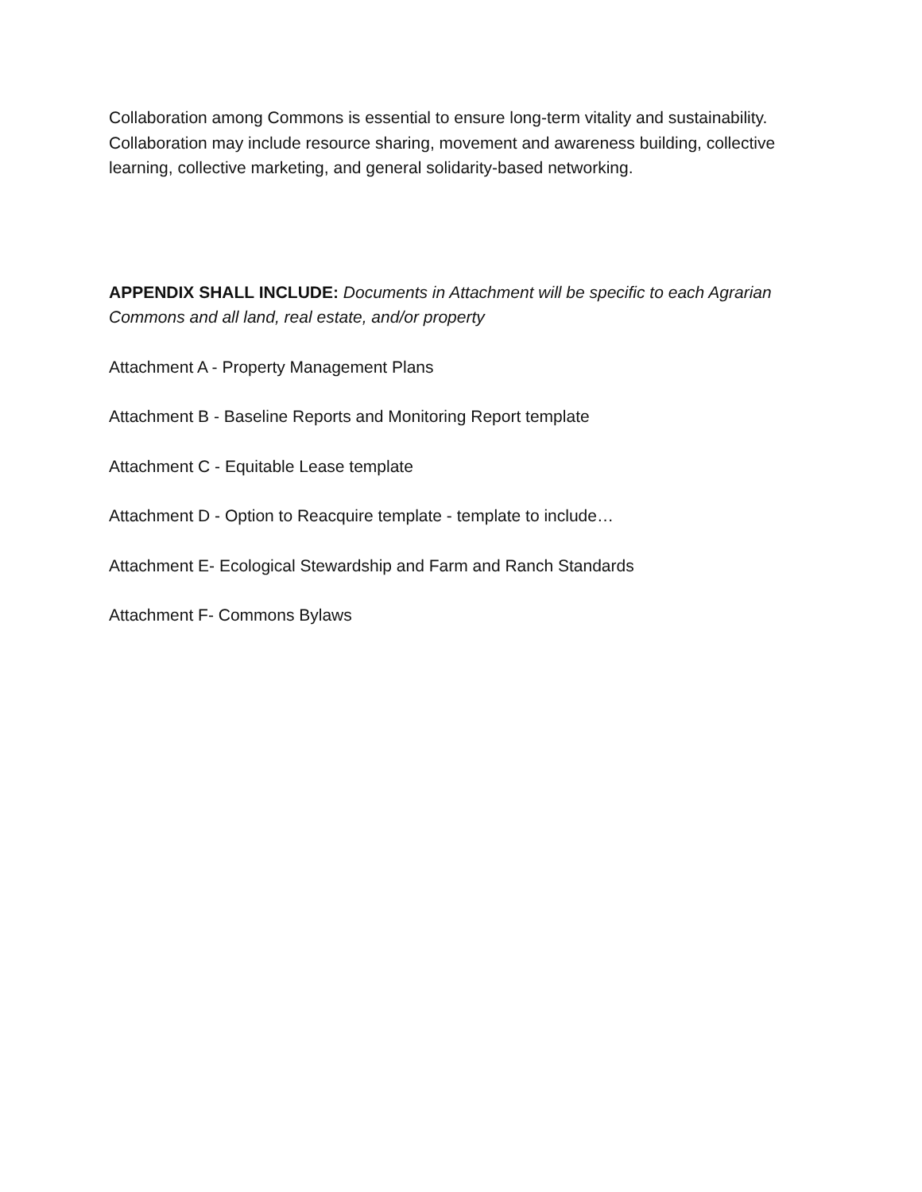Collaboration among Commons is essential to ensure long-term vitality and sustainability. Collaboration may include resource sharing, movement and awareness building, collective learning, collective marketing, and general solidarity-based networking.
APPENDIX SHALL INCLUDE: Documents in Attachment will be specific to each Agrarian Commons and all land, real estate, and/or property
Attachment A - Property Management Plans
Attachment B - Baseline Reports and Monitoring Report template
Attachment C - Equitable Lease template
Attachment D - Option to Reacquire template - template to include…
Attachment E- Ecological Stewardship and Farm and Ranch Standards
Attachment F- Commons Bylaws